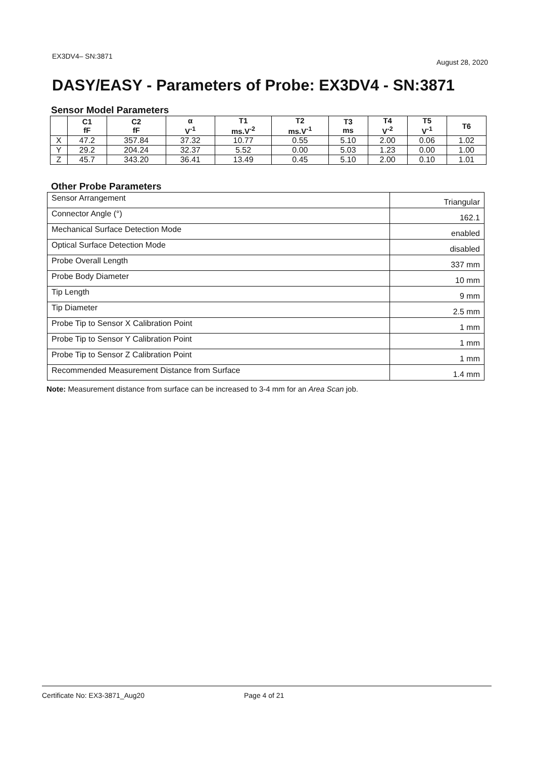EX3DV4– SN:3871 August 28, 2020
DASY/EASY - Parameters of Probe: EX3DV4 - SN:3871
Sensor Model Parameters
| | C1 fF | C2 fF | α V<sup>-1</sup> | T1 ms.V<sup>-2</sup> | T2 ms.V<sup>-1</sup> | T3 ms | T4 V<sup>-2</sup> | T5 V<sup>-1</sup> | T6 |
| --- | --- | --- | --- | --- | --- | --- | --- | --- | --- |
| X | 47.2 | 357.84 | 37.32 | 10.77 | 0.55 | 5.10 | 2.00 | 0.06 | 1.02 |
| Y | 29.2 | 204.24 | 32.37 | 5.52 | 0.00 | 5.03 | 1.23 | 0.00 | 1.00 |
| Z | 45.7 | 343.20 | 36.41 | 13.49 | 0.45 | 5.10 | 2.00 | 0.10 | 1.01 |
Other Probe Parameters
| Sensor Arrangement | Triangular |
| Connector Angle (°) | 162.1 |
| Mechanical Surface Detection Mode | enabled |
| Optical Surface Detection Mode | disabled |
| Probe Overall Length | 337 mm |
| Probe Body Diameter | 10 mm |
| Tip Length | 9 mm |
| Tip Diameter | 2.5 mm |
| Probe Tip to Sensor X Calibration Point | 1 mm |
| Probe Tip to Sensor Y Calibration Point | 1 mm |
| Probe Tip to Sensor Z Calibration Point | 1 mm |
| Recommended Measurement Distance from Surface | 1.4 mm |
Note: Measurement distance from surface can be increased to 3-4 mm for an Area Scan job.
Certificate No: EX3-3871_Aug20 Page 4 of 21